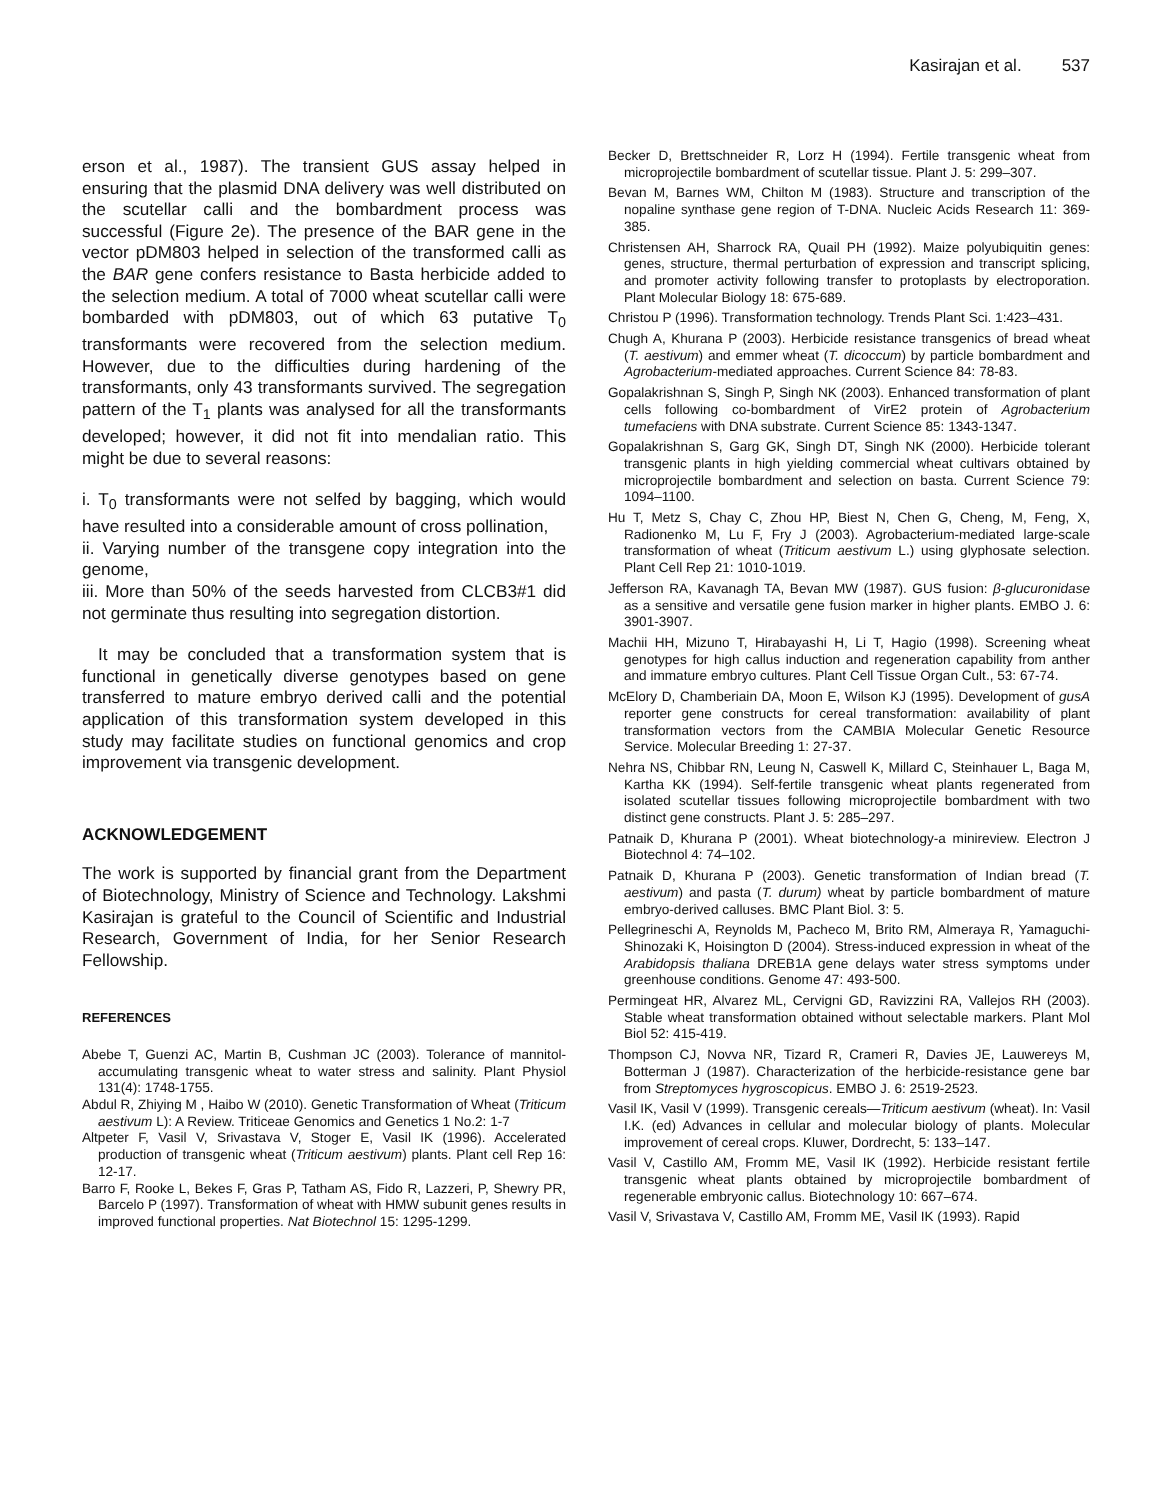Kasirajan et al. 537
erson et al., 1987). The transient GUS assay helped in ensuring that the plasmid DNA delivery was well distributed on the scutellar calli and the bombardment process was successful (Figure 2e). The presence of the BAR gene in the vector pDM803 helped in selection of the transformed calli as the BAR gene confers resistance to Basta herbicide added to the selection medium. A total of 7000 wheat scutellar calli were bombarded with pDM803, out of which 63 putative T<sub>0</sub> transformants were recovered from the selection medium. However, due to the difficulties during hardening of the transformants, only 43 transformants survived. The segregation pattern of the T<sub>1</sub> plants was analysed for all the transformants developed; however, it did not fit into mendalian ratio. This might be due to several reasons:
i. T<sub>0</sub> transformants were not selfed by bagging, which would have resulted into a considerable amount of cross pollination,
ii. Varying number of the transgene copy integration into the genome,
iii. More than 50% of the seeds harvested from CLCB3#1 did not germinate thus resulting into segregation distortion.
It may be concluded that a transformation system that is functional in genetically diverse genotypes based on gene transferred to mature embryo derived calli and the potential application of this transformation system developed in this study may facilitate studies on functional genomics and crop improvement via transgenic development.
ACKNOWLEDGEMENT
The work is supported by financial grant from the Department of Biotechnology, Ministry of Science and Technology. Lakshmi Kasirajan is grateful to the Council of Scientific and Industrial Research, Government of India, for her Senior Research Fellowship.
REFERENCES
Abebe T, Guenzi AC, Martin B, Cushman JC (2003). Tolerance of mannitol-accumulating transgenic wheat to water stress and salinity. Plant Physiol 131(4): 1748-1755.
Abdul R, Zhiying M , Haibo W (2010). Genetic Transformation of Wheat (Triticum aestivum L): A Review. Triticeae Genomics and Genetics 1 No.2: 1-7
Altpeter F, Vasil V, Srivastava V, Stoger E, Vasil IK (1996). Accelerated production of transgenic wheat (Triticum aestivum) plants. Plant cell Rep 16: 12-17.
Barro F, Rooke L, Bekes F, Gras P, Tatham AS, Fido R, Lazzeri, P, Shewry PR, Barcelo P (1997). Transformation of wheat with HMW subunit genes results in improved functional properties. Nat Biotechnol 15: 1295-1299.
Becker D, Brettschneider R, Lorz H (1994). Fertile transgenic wheat from microprojectile bombardment of scutellar tissue. Plant J. 5: 299–307.
Bevan M, Barnes WM, Chilton M (1983). Structure and transcription of the nopaline synthase gene region of T-DNA. Nucleic Acids Research 11: 369-385.
Christensen AH, Sharrock RA, Quail PH (1992). Maize polyubiquitin genes: genes, structure, thermal perturbation of expression and transcript splicing, and promoter activity following transfer to protoplasts by electroporation. Plant Molecular Biology 18: 675-689.
Christou P (1996). Transformation technology. Trends Plant Sci. 1:423–431.
Chugh A, Khurana P (2003). Herbicide resistance transgenics of bread wheat (T. aestivum) and emmer wheat (T. dicoccum) by particle bombardment and Agrobacterium-mediated approaches. Current Science 84: 78-83.
Gopalakrishnan S, Singh P, Singh NK (2003). Enhanced transformation of plant cells following co-bombardment of VirE2 protein of Agrobacterium tumefaciens with DNA substrate. Current Science 85: 1343-1347.
Gopalakrishnan S, Garg GK, Singh DT, Singh NK (2000). Herbicide tolerant transgenic plants in high yielding commercial wheat cultivars obtained by microprojectile bombardment and selection on basta. Current Science 79: 1094–1100.
Hu T, Metz S, Chay C, Zhou HP, Biest N, Chen G, Cheng, M, Feng, X, Radionenko M, Lu F, Fry J (2003). Agrobacterium-mediated large-scale transformation of wheat (Triticum aestivum L.) using glyphosate selection. Plant Cell Rep 21: 1010-1019.
Jefferson RA, Kavanagh TA, Bevan MW (1987). GUS fusion: β-glucuronidase as a sensitive and versatile gene fusion marker in higher plants. EMBO J. 6: 3901-3907.
Machii HH, Mizuno T, Hirabayashi H, Li T, Hagio (1998). Screening wheat genotypes for high callus induction and regeneration capability from anther and immature embryo cultures. Plant Cell Tissue Organ Cult., 53: 67-74.
McElory D, Chamberiain DA, Moon E, Wilson KJ (1995). Development of gusA reporter gene constructs for cereal transformation: availability of plant transformation vectors from the CAMBIA Molecular Genetic Resource Service. Molecular Breeding 1: 27-37.
Nehra NS, Chibbar RN, Leung N, Caswell K, Millard C, Steinhauer L, Baga M, Kartha KK (1994). Self-fertile transgenic wheat plants regenerated from isolated scutellar tissues following microprojectile bombardment with two distinct gene constructs. Plant J. 5: 285–297.
Patnaik D, Khurana P (2001). Wheat biotechnology-a minireview. Electron J Biotechnol 4: 74–102.
Patnaik D, Khurana P (2003). Genetic transformation of Indian bread (T. aestivum) and pasta (T. durum) wheat by particle bombardment of mature embryo-derived calluses. BMC Plant Biol. 3: 5.
Pellegrineschi A, Reynolds M, Pacheco M, Brito RM, Almeraya R, Yamaguchi-Shinozaki K, Hoisington D (2004). Stress-induced expression in wheat of the Arabidopsis thaliana DREB1A gene delays water stress symptoms under greenhouse conditions. Genome 47: 493-500.
Permingeat HR, Alvarez ML, Cervigni GD, Ravizzini RA, Vallejos RH (2003). Stable wheat transformation obtained without selectable markers. Plant Mol Biol 52: 415-419.
Thompson CJ, Novva NR, Tizard R, Crameri R, Davies JE, Lauwereys M, Botterman J (1987). Characterization of the herbicide-resistance gene bar from Streptomyces hygroscopicus. EMBO J. 6: 2519-2523.
Vasil IK, Vasil V (1999). Transgenic cereals—Triticum aestivum (wheat). In: Vasil I.K. (ed) Advances in cellular and molecular biology of plants. Molecular improvement of cereal crops. Kluwer, Dordrecht, 5: 133–147.
Vasil V, Castillo AM, Fromm ME, Vasil IK (1992). Herbicide resistant fertile transgenic wheat plants obtained by microprojectile bombardment of regenerable embryonic callus. Biotechnology 10: 667–674.
Vasil V, Srivastava V, Castillo AM, Fromm ME, Vasil IK (1993). Rapid